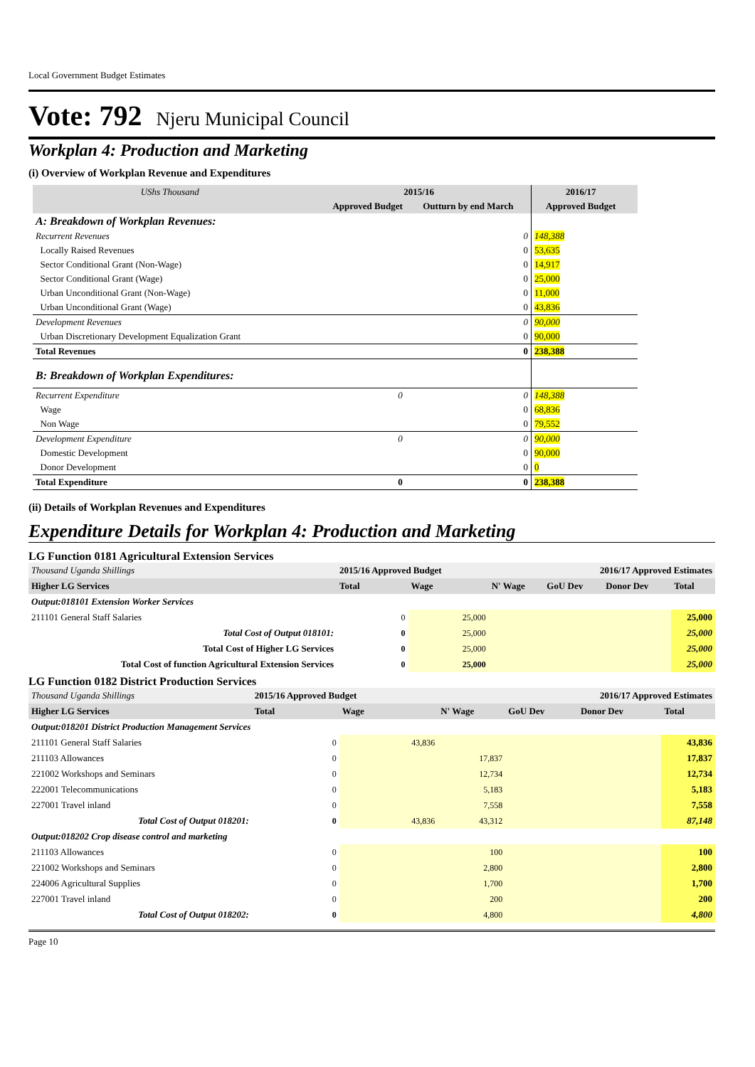Local Government Budget Estimates
Vote: 792 Njeru Municipal Council
Workplan 4: Production and Marketing
(i) Overview of Workplan Revenue and Expenditures
| UShs Thousand | 2015/16 | | 2016/17 | |
| --- | --- | --- | --- | --- |
| | Approved Budget | Outturn by end March | Approved Budget | |
| A: Breakdown of Workplan Revenues: | | | | |
| Recurrent Revenues | | 0 | 148,388 | |
| Locally Raised Revenues | | 0 | 53,635 | |
| Sector Conditional Grant (Non-Wage) | | 0 | 14,917 | |
| Sector Conditional Grant (Wage) | | 0 | 25,000 | |
| Urban Unconditional Grant (Non-Wage) | | 0 | 11,000 | |
| Urban Unconditional Grant (Wage) | | 0 | 43,836 | |
| Development Revenues | | 0 | 90,000 | |
| Urban Discretionary Development Equalization Grant | | 0 | 90,000 | |
| Total Revenues | | 0 | 238,388 | |
| B: Breakdown of Workplan Expenditures: | | | | |
| Recurrent Expenditure | 0 | 0 | 148,388 | |
| Wage | | 0 | 68,836 | |
| Non Wage | | 0 | 79,552 | |
| Development Expenditure | 0 | 0 | 90,000 | |
| Domestic Development | | 0 | 90,000 | |
| Donor Development | | 0 | 0 | |
| Total Expenditure | 0 | 0 | 238,388 | |
(ii) Details of Workplan Revenues and Expenditures
Expenditure Details for Workplan 4: Production and Marketing
LG Function 0181 Agricultural Extension Services
| Thousand Uganda Shillings | 2015/16 Approved Budget | | 2016/17 Approved Estimates | | | |
| Higher LG Services | Total | Wage | N' Wage | GoU Dev | Donor Dev | Total |
| Output:018101 Extension Worker Services | | | | | | |
| 211101 General Staff Salaries | 0 | 25,000 | | | | 25,000 |
| Total Cost of Output 018101: | 0 | 25,000 | | | | 25,000 |
| Total Cost of Higher LG Services | 0 | 25,000 | | | | 25,000 |
| Total Cost of function Agricultural Extension Services | 0 | 25,000 | | | | 25,000 |
LG Function 0182 District Production Services
| Thousand Uganda Shillings | 2015/16 Approved Budget | | 2016/17 Approved Estimates | | | |
| Higher LG Services | Total | Wage | N' Wage | GoU Dev | Donor Dev | Total |
| Output:018201 District Production Management Services | | | | | | |
| 211101 General Staff Salaries | 0 | 43,836 | | | | 43,836 |
| 211103 Allowances | 0 | | 17,837 | | | 17,837 |
| 221002 Workshops and Seminars | 0 | | 12,734 | | | 12,734 |
| 222001 Telecommunications | 0 | | 5,183 | | | 5,183 |
| 227001 Travel inland | 0 | | 7,558 | | | 7,558 |
| Total Cost of Output 018201: | 0 | 43,836 | 43,312 | | | 87,148 |
| Output:018202 Crop disease control and marketing | | | | | | |
| 211103 Allowances | 0 | | 100 | | | 100 |
| 221002 Workshops and Seminars | 0 | | 2,800 | | | 2,800 |
| 224006 Agricultural Supplies | 0 | | 1,700 | | | 1,700 |
| 227001 Travel inland | 0 | | 200 | | | 200 |
| Total Cost of Output 018202: | 0 | | 4,800 | | | 4,800 |
Page 10